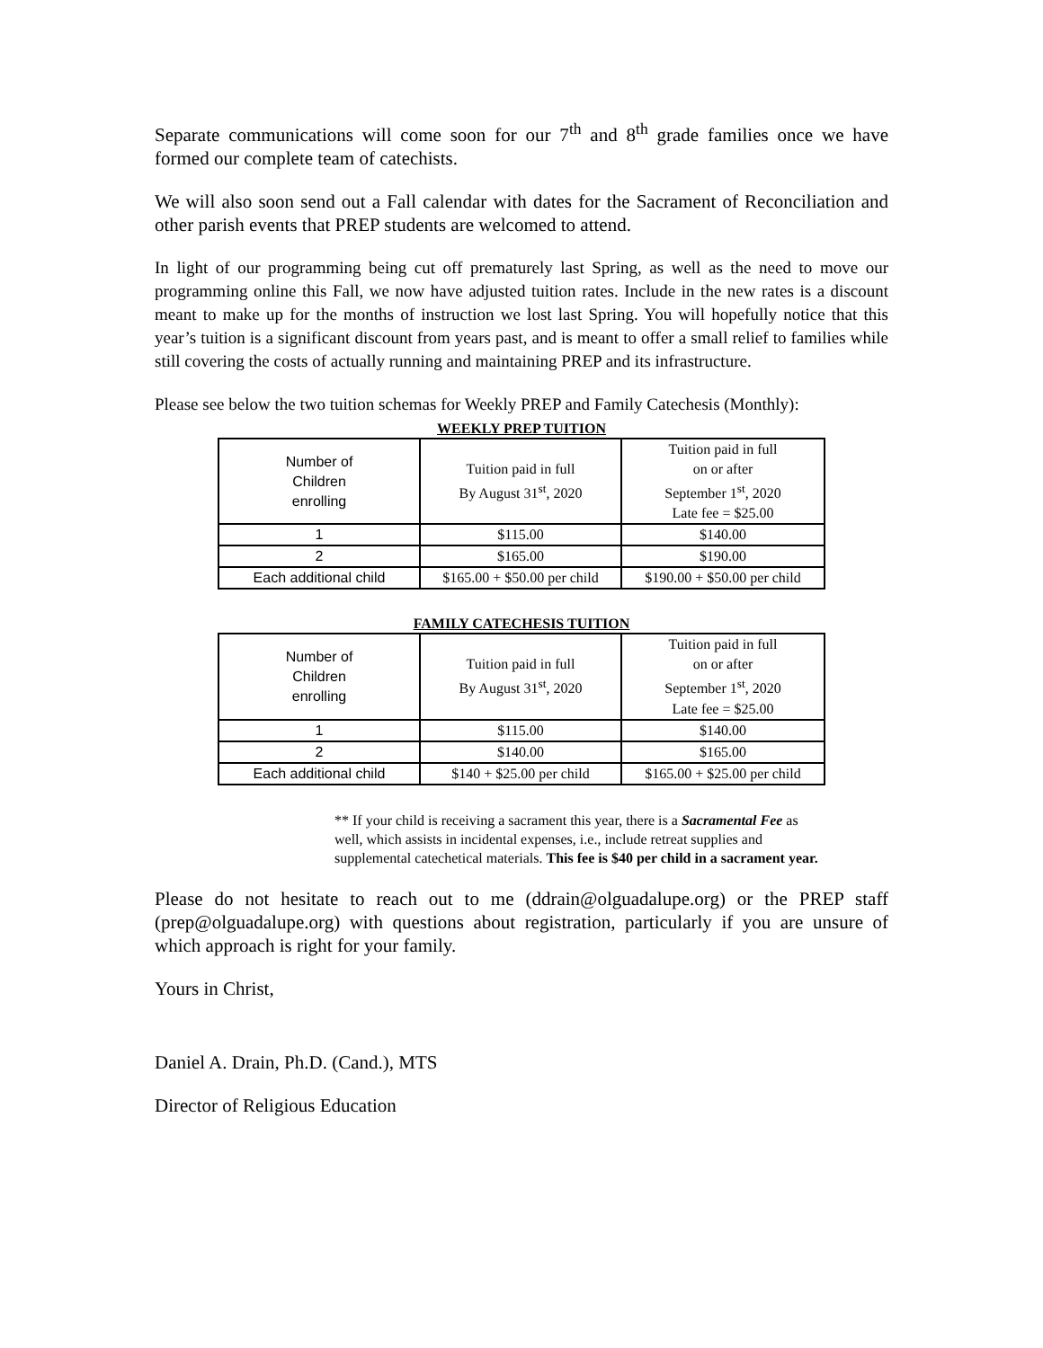Separate communications will come soon for our 7<sup>th</sup> and 8<sup>th</sup> grade families once we have formed our complete team of catechists.
We will also soon send out a Fall calendar with dates for the Sacrament of Reconciliation and other parish events that PREP students are welcomed to attend.
In light of our programming being cut off prematurely last Spring, as well as the need to move our programming online this Fall, we now have adjusted tuition rates. Include in the new rates is a discount meant to make up for the months of instruction we lost last Spring. You will hopefully notice that this year’s tuition is a significant discount from years past, and is meant to offer a small relief to families while still covering the costs of actually running and maintaining PREP and its infrastructure.
Please see below the two tuition schemas for Weekly PREP and Family Catechesis (Monthly):
WEEKLY PREP TUITION
| Number of Children enrolling | Tuition paid in full By August 31<sup>st</sup>, 2020 | Tuition paid in full on or after September 1<sup>st</sup>, 2020 Late fee = $25.00 |
| 1 | $115.00 | $140.00 |
| 2 | $165.00 | $190.00 |
| Each additional child | $165.00 + $50.00 per child | $190.00 + $50.00 per child |
FAMILY CATECHESIS TUITION
| Number of Children enrolling | Tuition paid in full By August 31<sup>st</sup>, 2020 | Tuition paid in full on or after September 1<sup>st</sup>, 2020 Late fee = $25.00 |
| 1 | $115.00 | $140.00 |
| 2 | $140.00 | $165.00 |
| Each additional child | $140 + $25.00 per child | $165.00 + $25.00 per child |
** If your child is receiving a sacrament this year, there is a Sacramental Fee as well, which assists in incidental expenses, i.e., include retreat supplies and supplemental catechetical materials. This fee is $40 per child in a sacrament year.
Please do not hesitate to reach out to me (ddrain@olguadalupe.org) or the PREP staff (prep@olguadalupe.org) with questions about registration, particularly if you are unsure of which approach is right for your family.
Yours in Christ,
Daniel A. Drain, Ph.D. (Cand.), MTS
Director of Religious Education